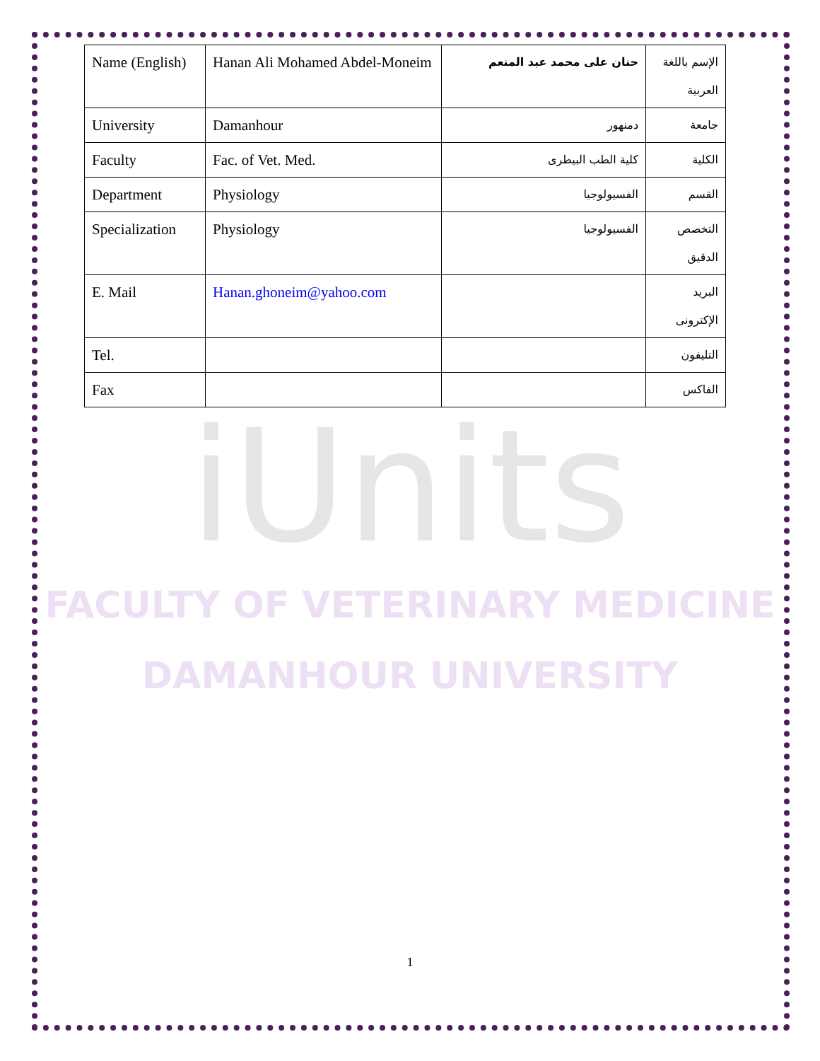| Name (English) | Hanan Ali Mohamed Abdel-Moneim | حنان على محمد عبد المنعم | الإسم باللغة العربية |
| University | Damanhour | دمنهور | جامعة |
| Faculty | Fac. of Vet. Med. | كلية الطب البيطرى | الكلية |
| Department | Physiology | الفسيولوجيا | القسم |
| Specialization | Physiology | الفسيولوجيا | التخصص الدقيق |
| E. Mail | Hanan.ghoneim@yahoo.com | | البريد الإكترونى |
| Tel. | | | التليفون |
| Fax | | | الفاكس |
iUnits
FACULTY OF VETERINARY MEDICINE
DAMANHOUR UNIVERSITY
1